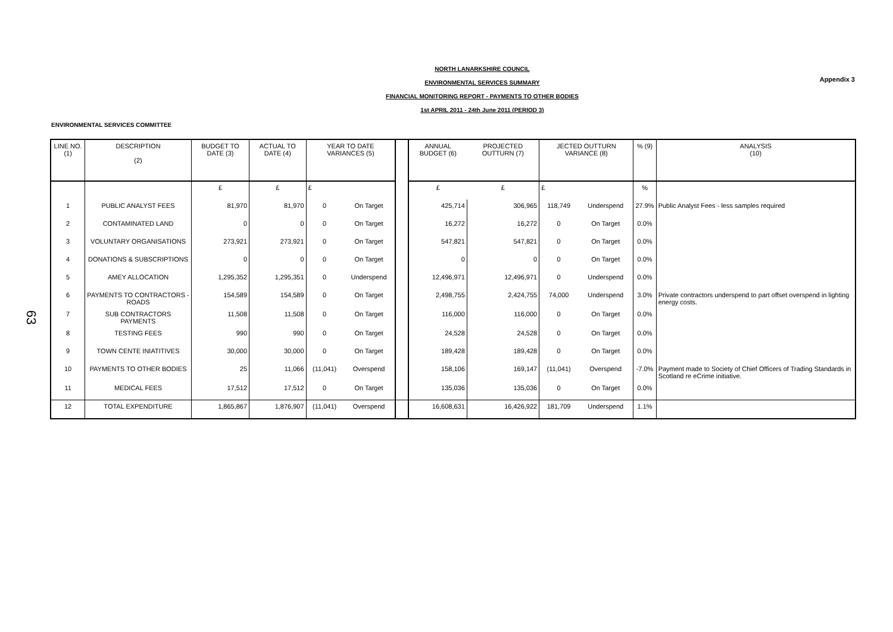Appendix 3
NORTH LANARKSHIRE COUNCIL
ENVIRONMENTAL SERVICES SUMMARY
FINANCIAL MONITORING REPORT - PAYMENTS TO OTHER BODIES
1st APRIL 2011 - 24th June 2011 (PERIOD 3)
ENVIRONMENTAL SERVICES COMMITTEE
63
| LINE NO. (1) | DESCRIPTION (2) | BUDGET TO DATE (3) | ACTUAL TO DATE (4) | YEAR TO DATE VARIANCES (5) | | | ANNUAL BUDGET (6) | PROJECTED OUTTURN (7) | JECTED OUTTURN VARIANCE (8) | | % (9) | ANALYSIS (10) |
| --- | --- | --- | --- | --- | --- | --- | --- | --- | --- | --- | --- | --- |
| | | £ | £ | £ | | | £ | £ | £ | | % | |
| 1 | PUBLIC ANALYST FEES | 81,970 | 81,970 | 0 | On Target | | 425,714 | 306,965 | 118,749 | Underspend | 27.9% | Public Analyst Fees - less samples required |
| 2 | CONTAMINATED LAND | 0 | 0 | 0 | On Target | | 16,272 | 16,272 | 0 | On Target | 0.0% | |
| 3 | VOLUNTARY ORGANISATIONS | 273,921 | 273,921 | 0 | On Target | | 547,821 | 547,821 | 0 | On Target | 0.0% | |
| 4 | DONATIONS & SUBSCRIPTIONS | 0 | 0 | 0 | On Target | | 0 | 0 | 0 | On Target | 0.0% | |
| 5 | AMEY ALLOCATION | 1,295,352 | 1,295,351 | 0 | Underspend | | 12,496,971 | 12,496,971 | 0 | Underspend | 0.0% | |
| 6 | PAYMENTS TO CONTRACTORS - ROADS | 154,589 | 154,589 | 0 | On Target | | 2,498,755 | 2,424,755 | 74,000 | Underspend | 3.0% | Private contractors underspend to part offset overspend in lighting energy costs. |
| 7 | SUB CONTRACTORS PAYMENTS | 11,508 | 11,508 | 0 | On Target | | 116,000 | 116,000 | 0 | On Target | 0.0% | |
| 8 | TESTING FEES | 990 | 990 | 0 | On Target | | 24,528 | 24,528 | 0 | On Target | 0.0% | |
| 9 | TOWN CENTE INIATITIVES | 30,000 | 30,000 | 0 | On Target | | 189,428 | 189,428 | 0 | On Target | 0.0% | |
| 10 | PAYMENTS TO OTHER BODIES | 25 | 11,066 | (11,041) | Overspend | | 158,106 | 169,147 | (11,041) | Overspend | -7.0% | Payment made to Society of Chief Officers of Trading Standards in Scotland re eCrime initiative. |
| 11 | MEDICAL FEES | 17,512 | 17,512 | 0 | On Target | | 135,036 | 135,036 | 0 | On Target | 0.0% | |
| 12 | TOTAL EXPENDITURE | 1,865,867 | 1,876,907 | (11,041) | Overspend | | 16,608,631 | 16,426,922 | 181,709 | Underspend | 1.1% | |